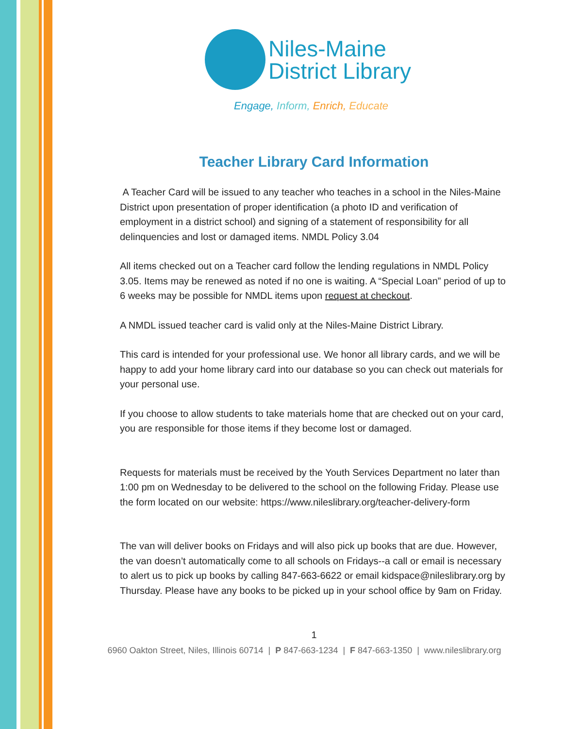Niles-Maine
District Library
Engage, Inform, Enrich, Educate
Teacher Library Card Information
A Teacher Card will be issued to any teacher who teaches in a school in the Niles-Maine District upon presentation of proper identification (a photo ID and verification of employment in a district school) and signing of a statement of responsibility for all delinquencies and lost or damaged items. NMDL Policy 3.04
All items checked out on a Teacher card follow the lending regulations in NMDL Policy 3.05. Items may be renewed as noted if no one is waiting. A “Special Loan” period of up to 6 weeks may be possible for NMDL items upon request at checkout.
A NMDL issued teacher card is valid only at the Niles-Maine District Library.
This card is intended for your professional use. We honor all library cards, and we will be happy to add your home library card into our database so you can check out materials for your personal use.
If you choose to allow students to take materials home that are checked out on your card, you are responsible for those items if they become lost or damaged.
Requests for materials must be received by the Youth Services Department no later than 1:00 pm on Wednesday to be delivered to the school on the following Friday. Please use the form located on our website: https://www.nileslibrary.org/teacher-delivery-form
The van will deliver books on Fridays and will also pick up books that are due. However, the van doesn’t automatically come to all schools on Fridays--a call or email is necessary to alert us to pick up books by calling 847-663-6622 or email kidspace@nileslibrary.org by Thursday. Please have any books to be picked up in your school office by 9am on Friday.
1
6960 Oakton Street, Niles, Illinois 60714 | P 847-663-1234 | F 847-663-1350 | www.nileslibrary.org